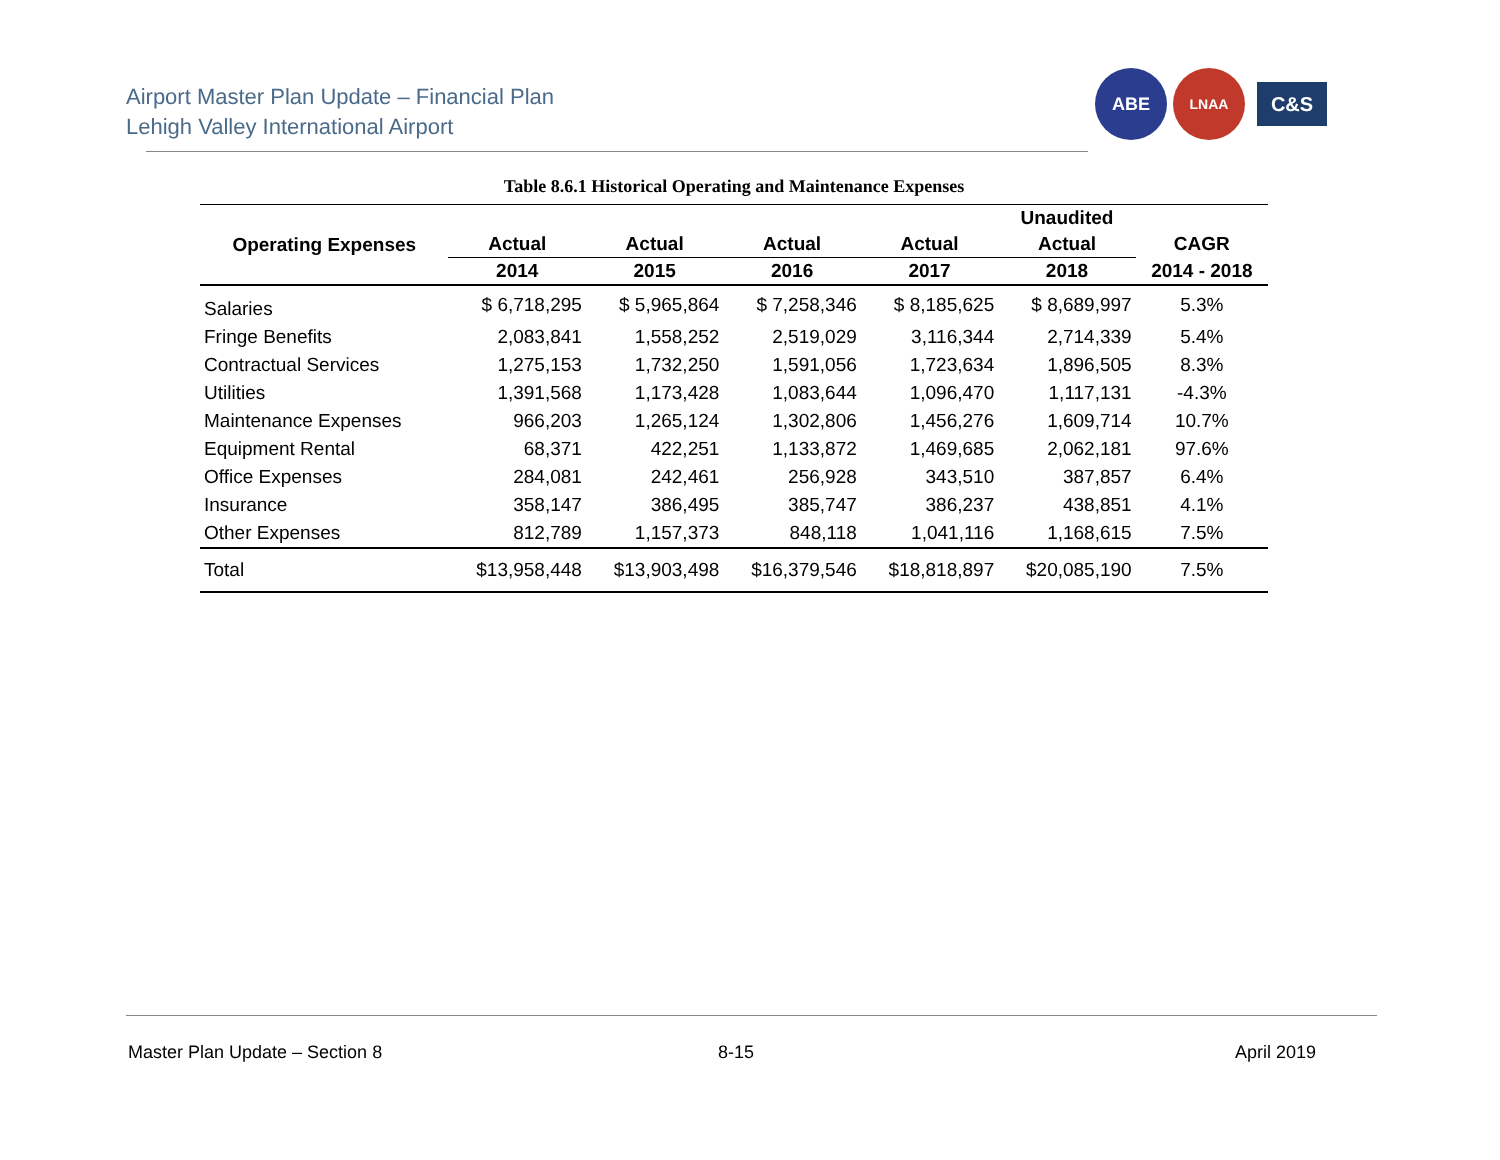Airport Master Plan Update – Financial Plan
Lehigh Valley International Airport
ABE
LNAA
C&S
Table 8.6.1 Historical Operating and Maintenance Expenses
| Operating Expenses | | | | | Unaudited | |
| --- | --- | --- | --- | --- | --- | --- |
| | Actual | Actual | Actual | Actual | Actual | CAGR |
| | 2014 | 2015 | 2016 | 2017 | 2018 | 2014 - 2018 |
| Salaries | $ 6,718,295 | $ 5,965,864 | $ 7,258,346 | $ 8,185,625 | $ 8,689,997 | 5.3% |
| Fringe Benefits | 2,083,841 | 1,558,252 | 2,519,029 | 3,116,344 | 2,714,339 | 5.4% |
| Contractual Services | 1,275,153 | 1,732,250 | 1,591,056 | 1,723,634 | 1,896,505 | 8.3% |
| Utilities | 1,391,568 | 1,173,428 | 1,083,644 | 1,096,470 | 1,117,131 | -4.3% |
| Maintenance Expenses | 966,203 | 1,265,124 | 1,302,806 | 1,456,276 | 1,609,714 | 10.7% |
| Equipment Rental | 68,371 | 422,251 | 1,133,872 | 1,469,685 | 2,062,181 | 97.6% |
| Office Expenses | 284,081 | 242,461 | 256,928 | 343,510 | 387,857 | 6.4% |
| Insurance | 358,147 | 386,495 | 385,747 | 386,237 | 438,851 | 4.1% |
| Other Expenses | 812,789 | 1,157,373 | 848,118 | 1,041,116 | 1,168,615 | 7.5% |
| Total | $13,958,448 | $13,903,498 | $16,379,546 | $18,818,897 | $20,085,190 | 7.5% |
Master Plan Update – Section 8 8-15 April 2019